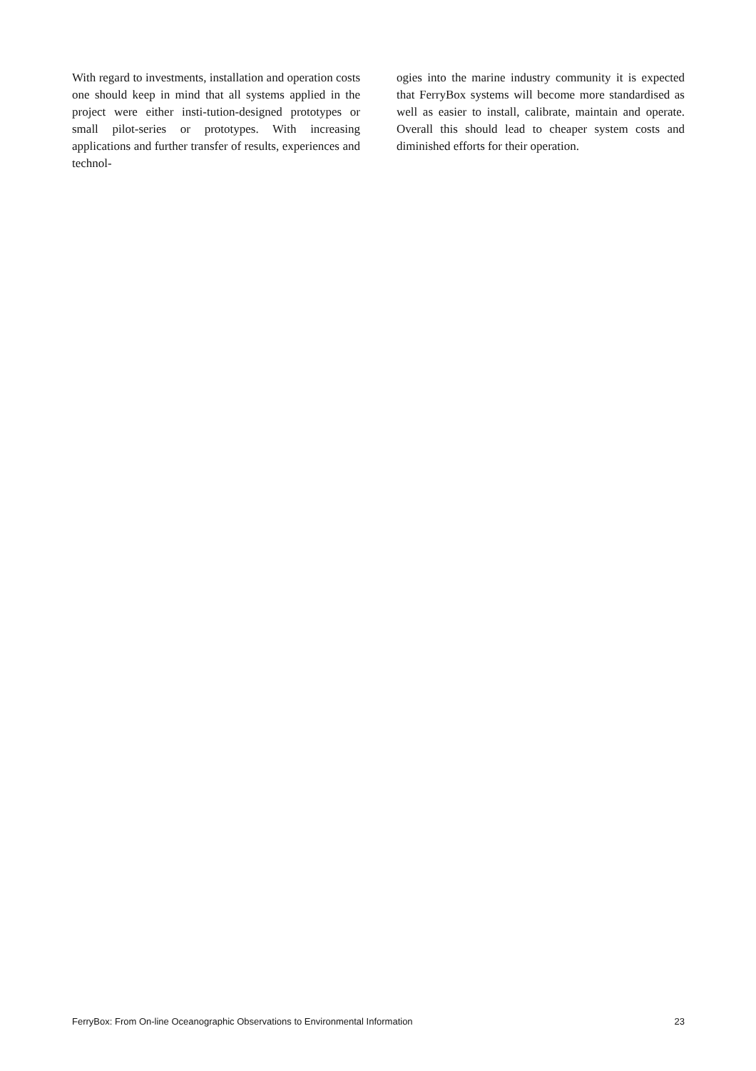With regard to investments, installation and operation costs one should keep in mind that all systems applied in the project were either insti-tution-designed prototypes or small pilot-series or prototypes. With increasing applications and further transfer of results, experiences and technol-
ogies into the marine industry community it is expected that FerryBox systems will become more standardised as well as easier to install, calibrate, maintain and operate. Overall this should lead to cheaper system costs and diminished efforts for their operation.
FerryBox: From On-line Oceanographic Observations to Environmental Information 23